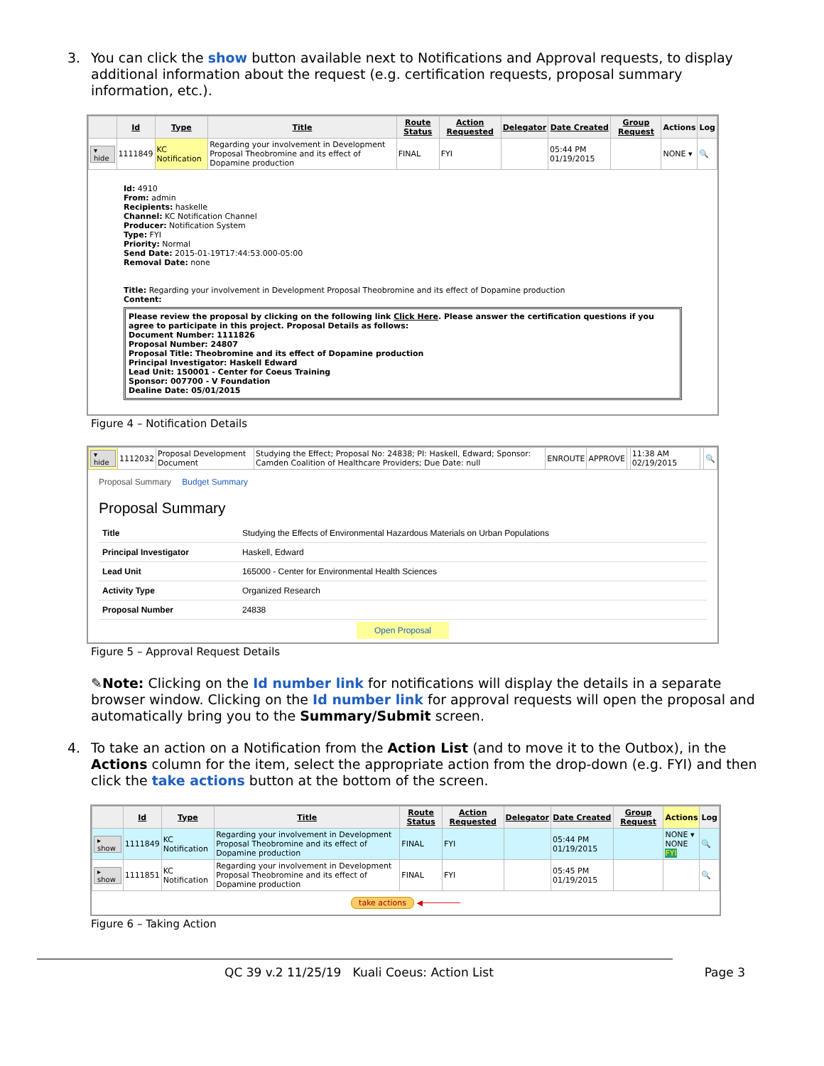3. You can click the show button available next to Notifications and Approval requests, to display additional information about the request (e.g. certification requests, proposal summary information, etc.).
| | Id | Type | Title | Route Status | Action Requested | Delegator | Date Created | Group Request | Actions | Log |
| --- | --- | --- | --- | --- | --- | --- | --- | --- | --- | --- |
| ▾ hide | 1111849 | KC Notification | Regarding your involvement in Development Proposal Theobromine and its effect of Dopamine production | FINAL | FYI | | 05:44 PM 01/19/2015 | | NONE ▾ | 🔍 |
Id: 4910
From: admin
Recipients: haskelle
Channel: KC Notification Channel
Producer: Notification System
Type: FYI
Priority: Normal
Send Date: 2015-01-19T17:44:53.000-05:00
Removal Date: none
Title: Regarding your involvement in Development Proposal Theobromine and its effect of Dopamine production
Content:
Please review the proposal by clicking on the following link Click Here. Please answer the certification questions if you agree to participate in this project. Proposal Details as follows:
Document Number: 1111826
Proposal Number: 24807
Proposal Title: Theobromine and its effect of Dopamine production
Principal Investigator: Haskell Edward
Lead Unit: 150001 - Center for Coeus Training
Sponsor: 007700 - V Foundation
Dealine Date: 05/01/2015
Figure 4 – Notification Details
| ▾ hide | 1112032 | Proposal Development Document | Studying the Effect; Proposal No: 24838; PI: Haskell, Edward; Sponsor: Camden Coalition of Healthcare Providers; Due Date: null | ENROUTE | APPROVE | | 11:38 AM 02/19/2015 | | 🔍 |
Proposal Summary Budget Summary
Proposal Summary
| Title | Studying the Effects of Environmental Hazardous Materials on Urban Populations |
| Principal Investigator | Haskell, Edward |
| Lead Unit | 165000 - Center for Environmental Health Sciences |
| Activity Type | Organized Research |
| Proposal Number | 24838 |
Open Proposal
Figure 5 – Approval Request Details
✎Note: Clicking on the Id number link for notifications will display the details in a separate browser window. Clicking on the Id number link for approval requests will open the proposal and automatically bring you to the Summary/Submit screen.
4. To take an action on a Notification from the Action List (and to move it to the Outbox), in the Actions column for the item, select the appropriate action from the drop-down (e.g. FYI) and then click the take actions button at the bottom of the screen.
| | Id | Type | Title | Route Status | Action Requested | Delegator | Date Created | Group Request | Actions | Log |
| --- | --- | --- | --- | --- | --- | --- | --- | --- | --- | --- |
| ▸ show | 1111849 | KC Notification | Regarding your involvement in Development Proposal Theobromine and its effect of Dopamine production | FINAL | FYI | | 05:44 PM 01/19/2015 | | NONE ▾ NONE FYI | 🔍 |
| ▸ show | 1111851 | KC Notification | Regarding your involvement in Development Proposal Theobromine and its effect of Dopamine production | FINAL | FYI | | 05:45 PM 01/19/2015 | | | 🔍 |
take actions ◀────────
Figure 6 – Taking Action
QC 39 v.2 11/25/19 Kuali Coeus: Action List Page 3